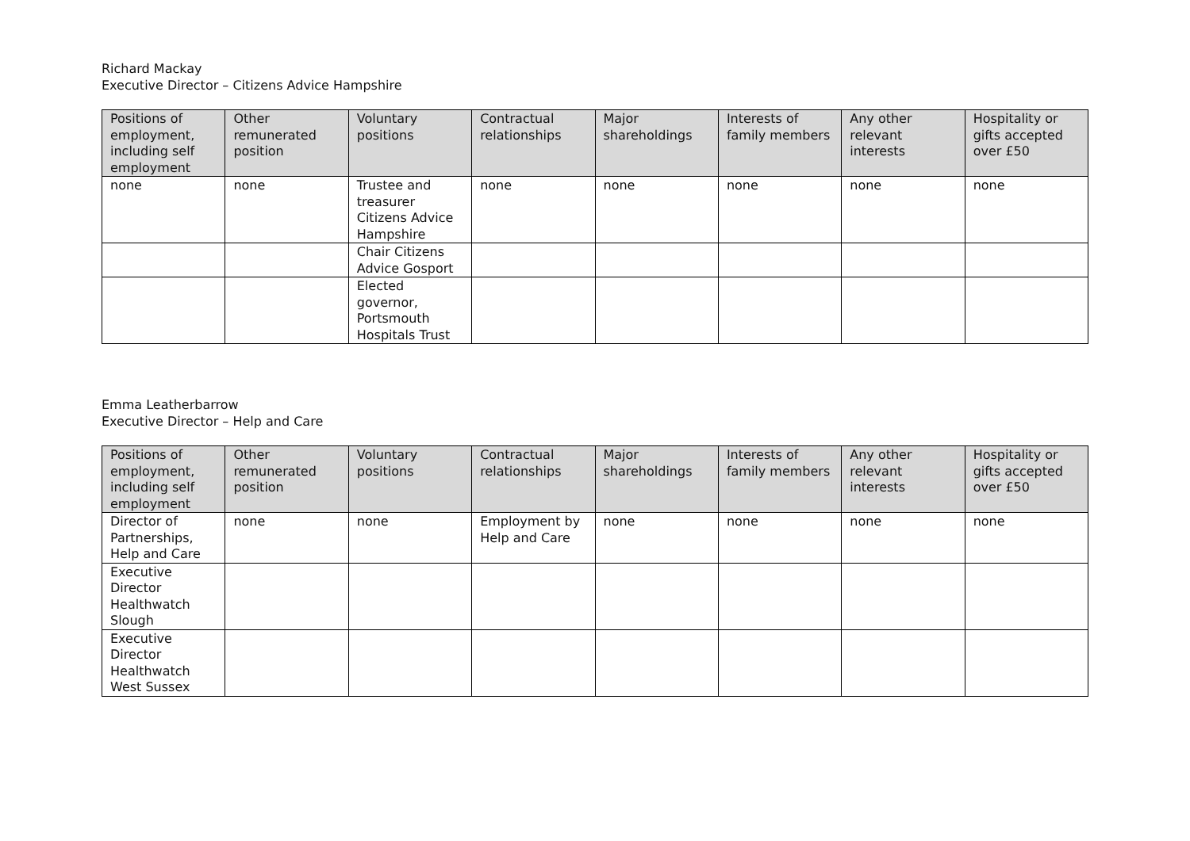Richard Mackay
Executive Director – Citizens Advice Hampshire
| Positions of employment, including self employment | Other remunerated position | Voluntary positions | Contractual relationships | Major shareholdings | Interests of family members | Any other relevant interests | Hospitality or gifts accepted over £50 |
| --- | --- | --- | --- | --- | --- | --- | --- |
| none | none | Trustee and treasurer Citizens Advice Hampshire | none | none | none | none | none |
| | | Chair Citizens Advice Gosport | | | | | |
| | | Elected governor, Portsmouth Hospitals Trust | | | | | |
Emma Leatherbarrow
Executive Director – Help and Care
| Positions of employment, including self employment | Other remunerated position | Voluntary positions | Contractual relationships | Major shareholdings | Interests of family members | Any other relevant interests | Hospitality or gifts accepted over £50 |
| --- | --- | --- | --- | --- | --- | --- | --- |
| Director of Partnerships, Help and Care | none | none | Employment by Help and Care | none | none | none | none |
| Executive Director Healthwatch Slough | | | | | | | |
| Executive Director Healthwatch West Sussex | | | | | | | |